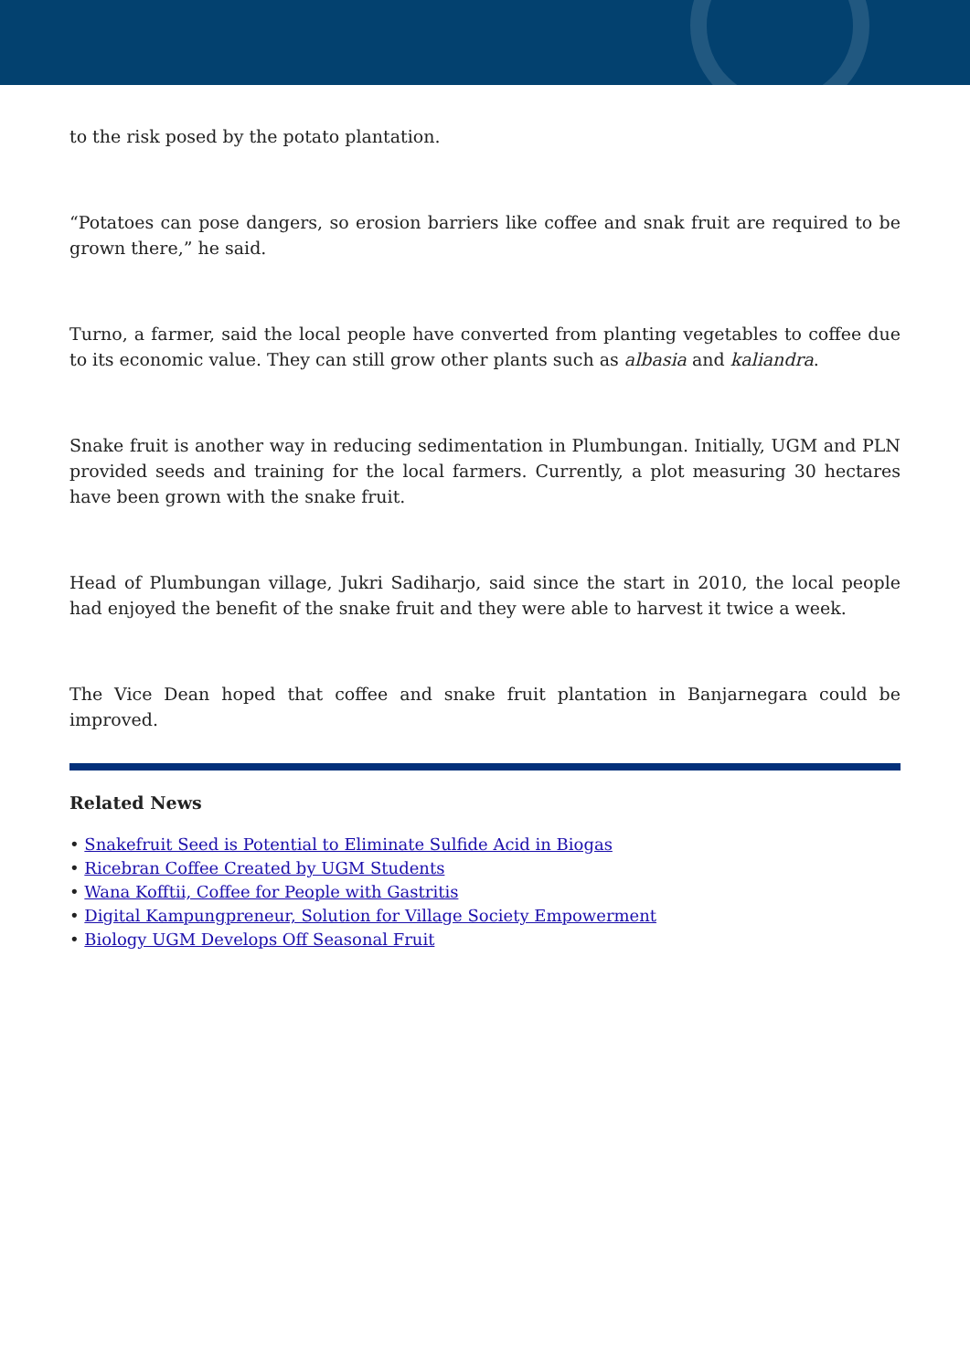to the risk posed by the potato plantation.
“Potatoes can pose dangers, so erosion barriers like coffee and snak fruit are required to be grown there,” he said.
Turno, a farmer, said the local people have converted from planting vegetables to coffee due to its economic value. They can still grow other plants such as albasia and kaliandra.
Snake fruit is another way in reducing sedimentation in Plumbungan. Initially, UGM and PLN provided seeds and training for the local farmers. Currently, a plot measuring 30 hectares have been grown with the snake fruit.
Head of Plumbungan village, Jukri Sadiharjo, said since the start in 2010, the local people had enjoyed the benefit of the snake fruit and they were able to harvest it twice a week.
The Vice Dean hoped that coffee and snake fruit plantation in Banjarnegara could be improved.
Related News
• Snakefruit Seed is Potential to Eliminate Sulfide Acid in Biogas
• Ricebran Coffee Created by UGM Students
• Wana Kofftii, Coffee for People with Gastritis
• Digital Kampungpreneur, Solution for Village Society Empowerment
• Biology UGM Develops Off Seasonal Fruit